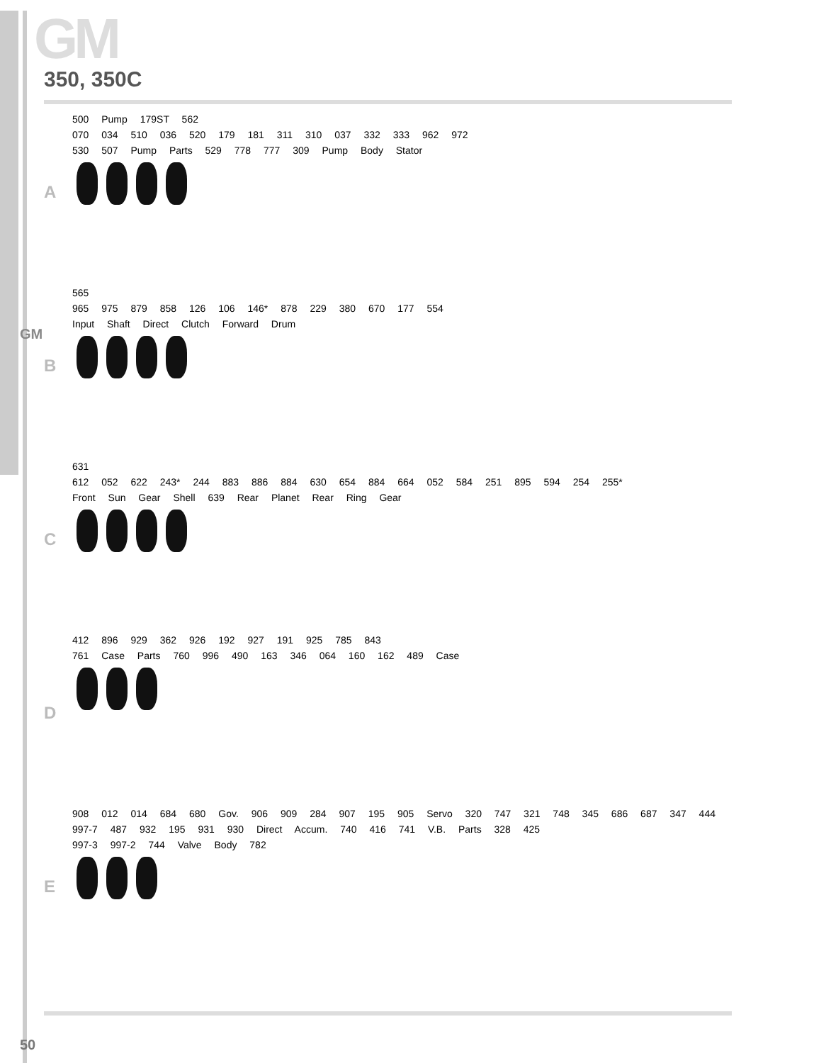GM
350, 350C
GM
A
500 Pump 179ST 562
070 034 510 036 520 179 181 311 310 037 332 333 962 972
530 507 Pump Parts 529 778 777 309 Pump Body Stator
B
565
965 975 879 858 126 106 146* 878 229 380 670 177 554
Input Shaft Direct Clutch Forward Drum
C
631
612 052 622 243* 244 883 886 884 630 654 884 664 052 584 251 895 594 254 255*
Front Sun Gear Shell 639 Rear Planet Rear Ring Gear
D
412 896 929 362 926 192 927 191 925 785 843
761 Case Parts 760 996 490 163 346 064 160 162 489 Case
E
908 012 014 684 680 Gov. 906 909 284 907 195 905 Servo 320 747 321 748 345 686 687 347 444
997-7 487 932 195 931 930 Direct Accum. 740 416 741 V.B. Parts 328 425
997-3 997-2 744 Valve Body 782
50